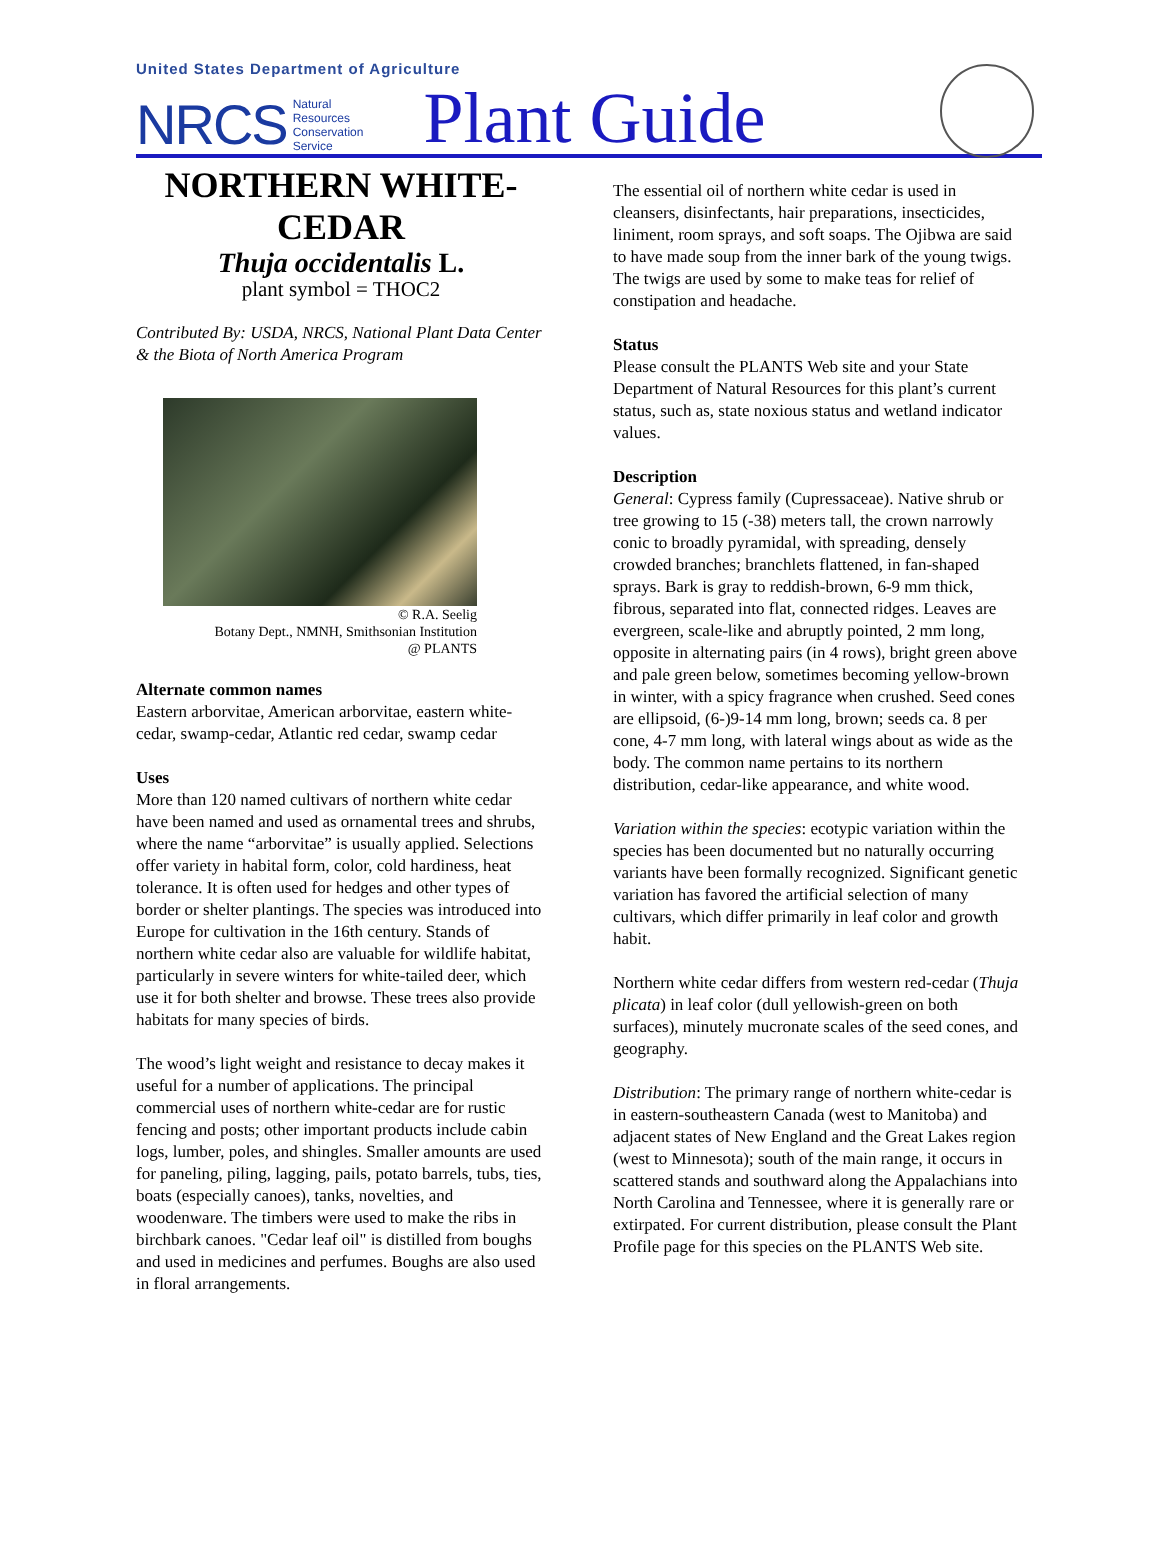United States Department of Agriculture
NRCS Natural
Resources
Conservation
Service Plant Guide
NORTHERN WHITE-CEDAR
Thuja occidentalis L.
plant symbol = THOC2
Contributed By: USDA, NRCS, National Plant Data Center & the Biota of North America Program
© R.A. Seelig
Botany Dept., NMNH, Smithsonian Institution
@ PLANTS
Alternate common names
Eastern arborvitae, American arborvitae, eastern white-cedar, swamp-cedar, Atlantic red cedar, swamp cedar
Uses
More than 120 named cultivars of northern white cedar have been named and used as ornamental trees and shrubs, where the name “arborvitae” is usually applied. Selections offer variety in habital form, color, cold hardiness, heat tolerance. It is often used for hedges and other types of border or shelter plantings. The species was introduced into Europe for cultivation in the 16th century. Stands of northern white cedar also are valuable for wildlife habitat, particularly in severe winters for white-tailed deer, which use it for both shelter and browse. These trees also provide habitats for many species of birds.
The wood’s light weight and resistance to decay makes it useful for a number of applications. The principal commercial uses of northern white-cedar are for rustic fencing and posts; other important products include cabin logs, lumber, poles, and shingles. Smaller amounts are used for paneling, piling, lagging, pails, potato barrels, tubs, ties, boats (especially canoes), tanks, novelties, and woodenware. The timbers were used to make the ribs in birchbark canoes. "Cedar leaf oil" is distilled from boughs and used in medicines and perfumes. Boughs are also used in floral arrangements.
The essential oil of northern white cedar is used in cleansers, disinfectants, hair preparations, insecticides, liniment, room sprays, and soft soaps. The Ojibwa are said to have made soup from the inner bark of the young twigs. The twigs are used by some to make teas for relief of constipation and headache.
Status
Please consult the PLANTS Web site and your State Department of Natural Resources for this plant’s current status, such as, state noxious status and wetland indicator values.
Description
General: Cypress family (Cupressaceae). Native shrub or tree growing to 15 (-38) meters tall, the crown narrowly conic to broadly pyramidal, with spreading, densely crowded branches; branchlets flattened, in fan-shaped sprays. Bark is gray to reddish-brown, 6-9 mm thick, fibrous, separated into flat, connected ridges. Leaves are evergreen, scale-like and abruptly pointed, 2 mm long, opposite in alternating pairs (in 4 rows), bright green above and pale green below, sometimes becoming yellow-brown in winter, with a spicy fragrance when crushed. Seed cones are ellipsoid, (6-)9-14 mm long, brown; seeds ca. 8 per cone, 4-7 mm long, with lateral wings about as wide as the body. The common name pertains to its northern distribution, cedar-like appearance, and white wood.
Variation within the species: ecotypic variation within the species has been documented but no naturally occurring variants have been formally recognized. Significant genetic variation has favored the artificial selection of many cultivars, which differ primarily in leaf color and growth habit.
Northern white cedar differs from western red-cedar (Thuja plicata) in leaf color (dull yellowish-green on both surfaces), minutely mucronate scales of the seed cones, and geography.
Distribution: The primary range of northern white-cedar is in eastern-southeastern Canada (west to Manitoba) and adjacent states of New England and the Great Lakes region (west to Minnesota); south of the main range, it occurs in scattered stands and southward along the Appalachians into North Carolina and Tennessee, where it is generally rare or extirpated. For current distribution, please consult the Plant Profile page for this species on the PLANTS Web site.